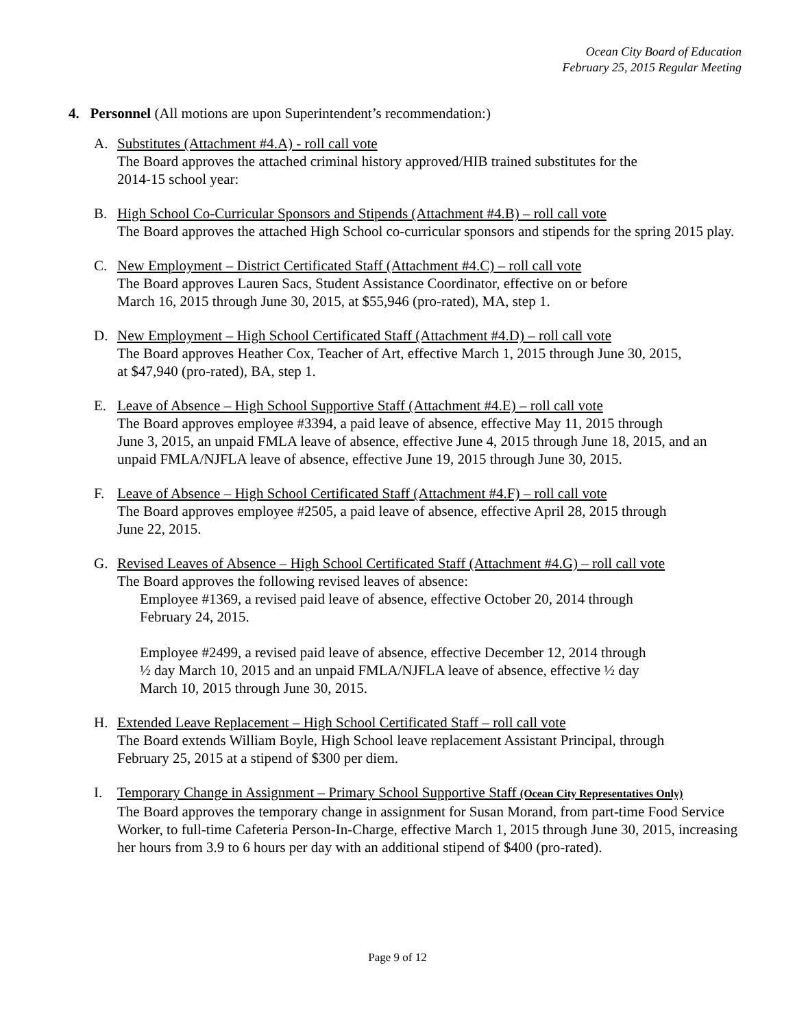Ocean City Board of Education
February 25, 2015 Regular Meeting
4. Personnel (All motions are upon Superintendent’s recommendation:)
A. Substitutes (Attachment #4.A) - roll call vote
The Board approves the attached criminal history approved/HIB trained substitutes for the
2014-15 school year:
B. High School Co-Curricular Sponsors and Stipends (Attachment #4.B) – roll call vote
The Board approves the attached High School co-curricular sponsors and stipends for the spring 2015 play.
C. New Employment – District Certificated Staff (Attachment #4.C) – roll call vote
The Board approves Lauren Sacs, Student Assistance Coordinator, effective on or before
March 16, 2015 through June 30, 2015, at $55,946 (pro-rated), MA, step 1.
D. New Employment – High School Certificated Staff (Attachment #4.D) – roll call vote
The Board approves Heather Cox, Teacher of Art, effective March 1, 2015 through June 30, 2015,
at $47,940 (pro-rated), BA, step 1.
E. Leave of Absence – High School Supportive Staff (Attachment #4.E) – roll call vote
The Board approves employee #3394, a paid leave of absence, effective May 11, 2015 through
June 3, 2015, an unpaid FMLA leave of absence, effective June 4, 2015 through June 18, 2015, and an unpaid FMLA/NJFLA leave of absence, effective June 19, 2015 through June 30, 2015.
F. Leave of Absence – High School Certificated Staff (Attachment #4.F) – roll call vote
The Board approves employee #2505, a paid leave of absence, effective April 28, 2015 through
June 22, 2015.
G. Revised Leaves of Absence – High School Certificated Staff (Attachment #4.G) – roll call vote
The Board approves the following revised leaves of absence:
Employee #1369, a revised paid leave of absence, effective October 20, 2014 through
February 24, 2015.
Employee #2499, a revised paid leave of absence, effective December 12, 2014 through
½ day March 10, 2015 and an unpaid FMLA/NJFLA leave of absence, effective ½ day
March 10, 2015 through June 30, 2015.
H. Extended Leave Replacement – High School Certificated Staff – roll call vote
The Board extends William Boyle, High School leave replacement Assistant Principal, through
February 25, 2015 at a stipend of $300 per diem.
I. Temporary Change in Assignment – Primary School Supportive Staff (Ocean City Representatives Only)
The Board approves the temporary change in assignment for Susan Morand, from part-time Food Service Worker, to full-time Cafeteria Person-In-Charge, effective March 1, 2015 through June 30, 2015, increasing her hours from 3.9 to 6 hours per day with an additional stipend of $400 (pro-rated).
Page 9 of 12